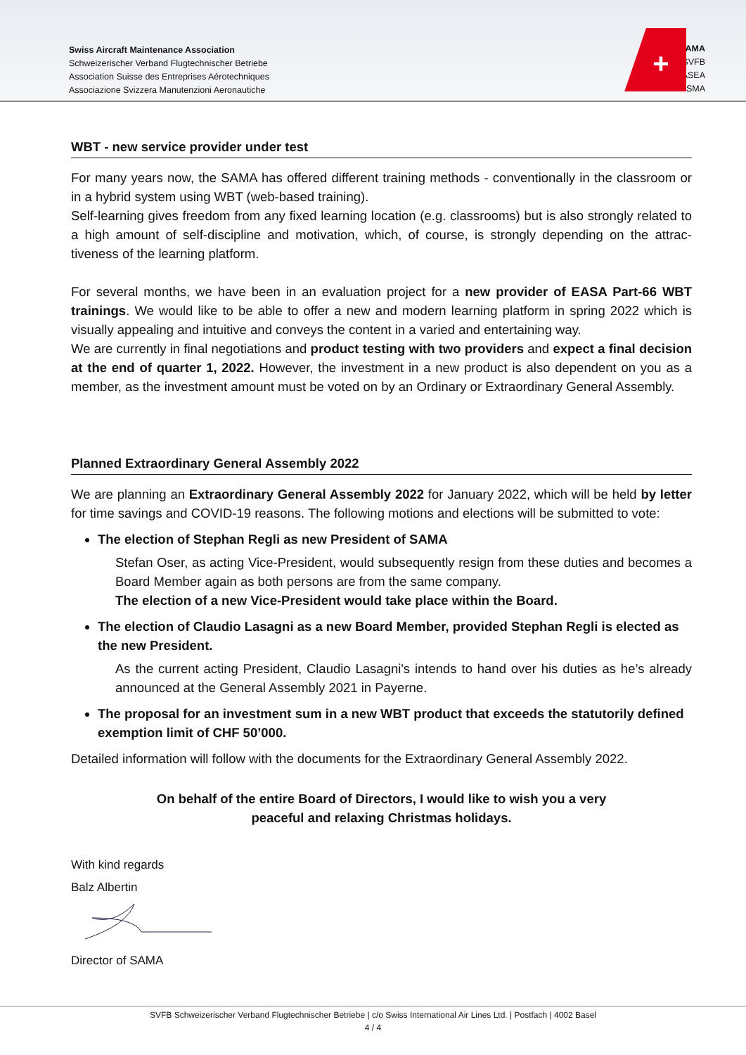Swiss Aircraft Maintenance Association
Schweizerischer Verband Flugtechnischer Betriebe
Association Suisse des Entreprises Aérotechniques
Associazione Svizzera Manutenzioni Aeronautiche
+
SAMA
SVFB
ASEA
ASMA
WBT - new service provider under test
For many years now, the SAMA has offered different training methods - conventionally in the classroom or in a hybrid system using WBT (web-based training).
Self-learning gives freedom from any fixed learning location (e.g. classrooms) but is also strongly related to a high amount of self-discipline and motivation, which, of course, is strongly depending on the attrac-tiveness of the learning platform.
For several months, we have been in an evaluation project for a new provider of EASA Part-66 WBT trainings. We would like to be able to offer a new and modern learning platform in spring 2022 which is visually appealing and intuitive and conveys the content in a varied and entertaining way.
We are currently in final negotiations and product testing with two providers and expect a final decision at the end of quarter 1, 2022. However, the investment in a new product is also dependent on you as a member, as the investment amount must be voted on by an Ordinary or Extraordinary General Assembly.
Planned Extraordinary General Assembly 2022
We are planning an Extraordinary General Assembly 2022 for January 2022, which will be held by letter for time savings and COVID-19 reasons. The following motions and elections will be submitted to vote:
The election of Stephan Regli as new President of SAMA
Stefan Oser, as acting Vice-President, would subsequently resign from these duties and becomes a Board Member again as both persons are from the same company.
The election of a new Vice-President would take place within the Board.
The election of Claudio Lasagni as a new Board Member, provided Stephan Regli is elected as the new President.
As the current acting President, Claudio Lasagni's intends to hand over his duties as he’s already announced at the General Assembly 2021 in Payerne.
The proposal for an investment sum in a new WBT product that exceeds the statutorily defined exemption limit of CHF 50’000.
Detailed information will follow with the documents for the Extraordinary General Assembly 2022.
On behalf of the entire Board of Directors, I would like to wish you a very
peaceful and relaxing Christmas holidays.
With kind regards
Balz Albertin
Director of SAMA
SVFB Schweizerischer Verband Flugtechnischer Betriebe | c/o Swiss International Air Lines Ltd. | Postfach | 4002 Basel
4 / 4